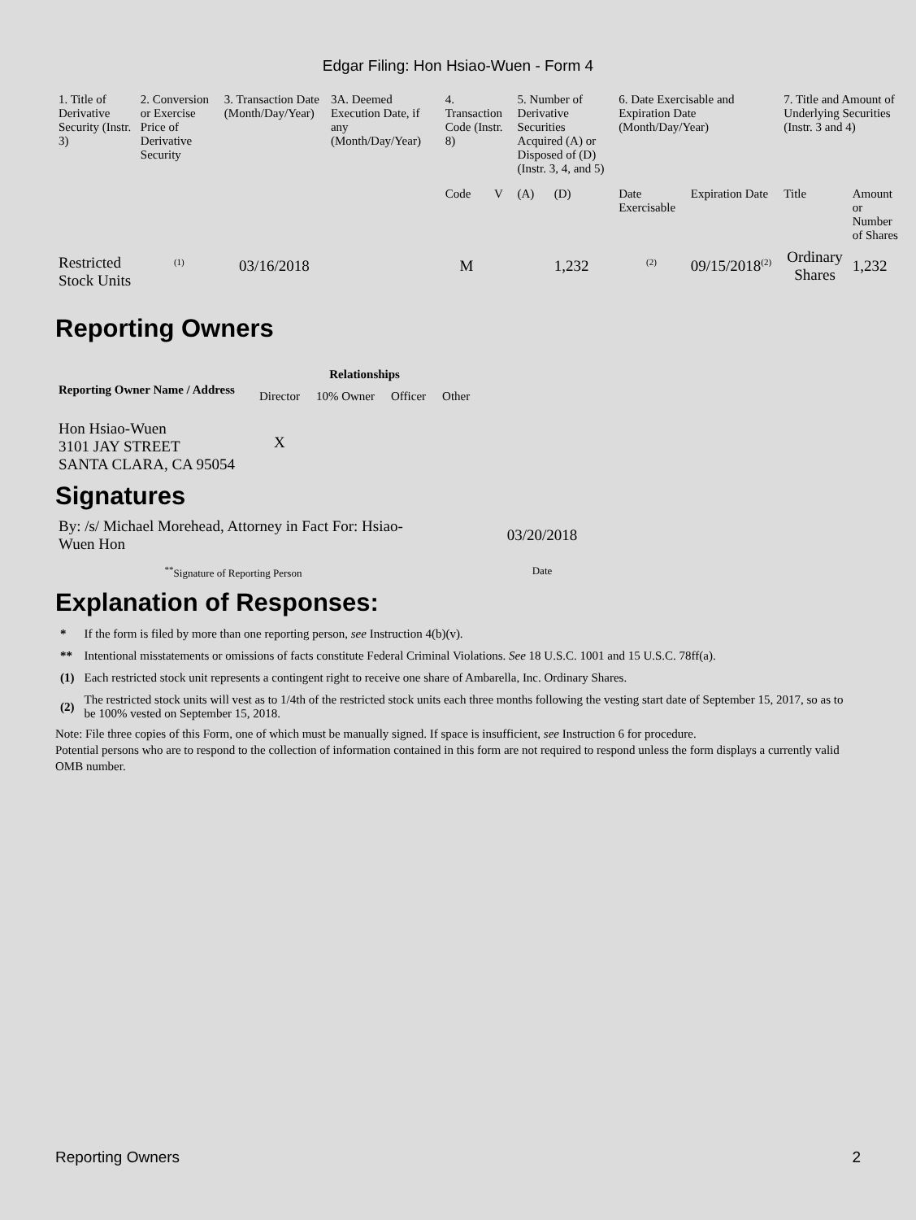Edgar Filing: Hon Hsiao-Wuen - Form 4
| 1. Title of Derivative Security (Instr. 3) | 2. Conversion or Exercise Price of Derivative Security | 3. Transaction Date (Month/Day/Year) | 3A. Deemed Execution Date, if any (Month/Day/Year) | 4. Transaction Code (Instr. 8) | | 5. Number of Derivative Securities Acquired (A) or Disposed of (D) (Instr. 3, 4, and 5) | | 6. Date Exercisable and Expiration Date (Month/Day/Year) | | 7. Title and Amount of Underlying Securities (Instr. 3 and 4) | |
| --- | --- | --- | --- | --- | --- | --- | --- | --- | --- | --- | --- |
| | | | | Code | V | (A) | (D) | Date Exercisable | Expiration Date | Title | Amount or Number of Shares |
| Restricted Stock Units | <sup>(1)</sup> | 03/16/2018 | | M | | | 1,232 | <sup>(2)</sup> | 09/15/2018<sup>(2)</sup> | Ordinary Shares | 1,232 |
Reporting Owners
| Reporting Owner Name / Address | Relationships | | | |
| --- | --- | --- | --- | --- |
| | Director | 10% Owner | Officer | Other |
| Hon Hsiao-Wuen 3101 JAY STREET SANTA CLARA, CA 95054 | X | | | |
Signatures
| By: /s/ Michael Morehead, Attorney in Fact For: Hsiao-Wuen Hon | 03/20/2018 |
| <sup>**</sup> Signature of Reporting Person | Date |
Explanation of Responses:
| * | If the form is filed by more than one reporting person, see Instruction 4(b)(v). |
| ** | Intentional misstatements or omissions of facts constitute Federal Criminal Violations. See 18 U.S.C. 1001 and 15 U.S.C. 78ff(a). |
| (1) | Each restricted stock unit represents a contingent right to receive one share of Ambarella, Inc. Ordinary Shares. |
| (2) | The restricted stock units will vest as to 1/4th of the restricted stock units each three months following the vesting start date of September 15, 2017, so as to be 100% vested on September 15, 2018. |
Note: File three copies of this Form, one of which must be manually signed. If space is insufficient, see Instruction 6 for procedure.
Potential persons who are to respond to the collection of information contained in this form are not required to respond unless the form displays a currently valid OMB number.
Reporting Owners 2